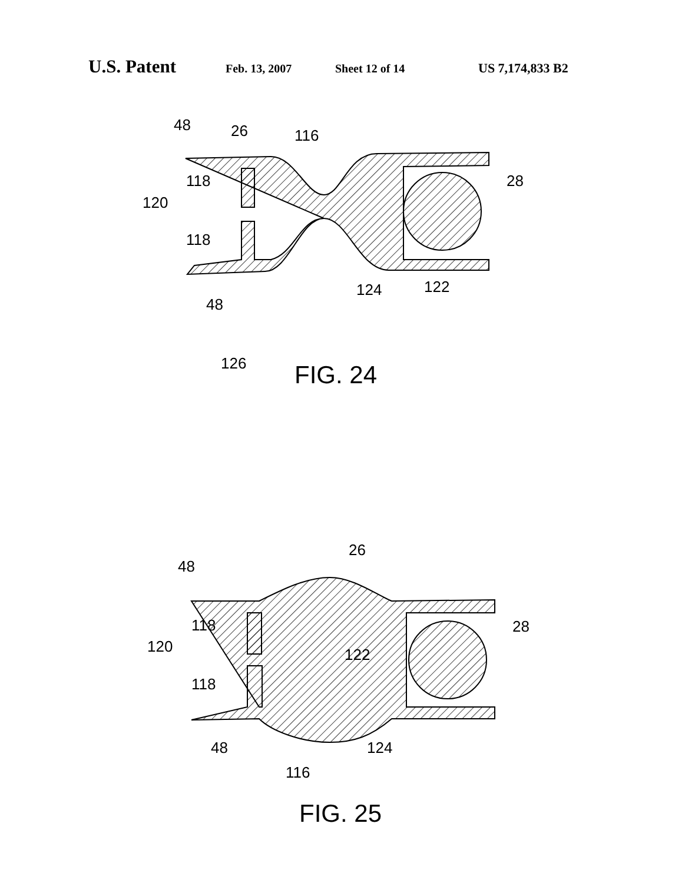U.S. Patent Feb. 13, 2007 Sheet 12 of 14 US 7,174,833 B2
48
26
116
118
120
118
28
48
124
122
126
FIG. 24
48
26
118
120
122
28
118
48
124
116
FIG. 25